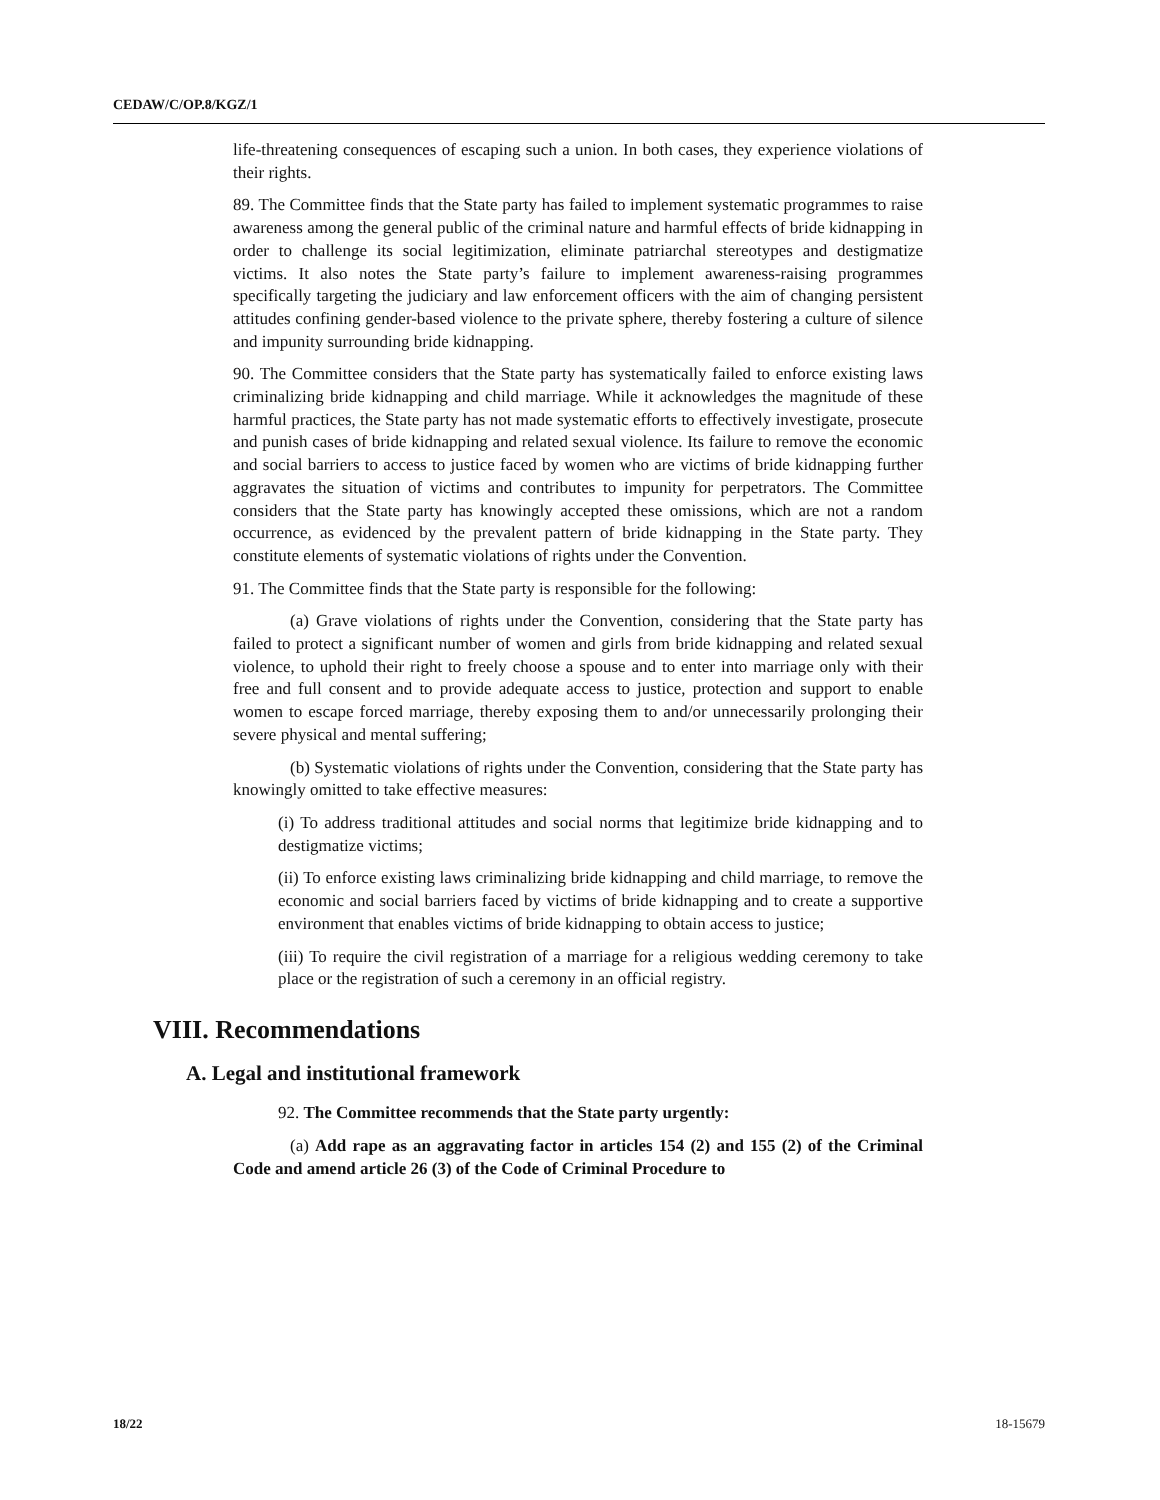CEDAW/C/OP.8/KGZ/1
life-threatening consequences of escaping such a union. In both cases, they experience violations of their rights.
89. The Committee finds that the State party has failed to implement systematic programmes to raise awareness among the general public of the criminal nature and harmful effects of bride kidnapping in order to challenge its social legitimization, eliminate patriarchal stereotypes and destigmatize victims. It also notes the State party’s failure to implement awareness-raising programmes specifically targeting the judiciary and law enforcement officers with the aim of changing persistent attitudes confining gender-based violence to the private sphere, thereby fostering a culture of silence and impunity surrounding bride kidnapping.
90. The Committee considers that the State party has systematically failed to enforce existing laws criminalizing bride kidnapping and child marriage. While it acknowledges the magnitude of these harmful practices, the State party has not made systematic efforts to effectively investigate, prosecute and punish cases of bride kidnapping and related sexual violence. Its failure to remove the economic and social barriers to access to justice faced by women who are victims of bride kidnapping further aggravates the situation of victims and contributes to impunity for perpetrators. The Committee considers that the State party has knowingly accepted these omissions, which are not a random occurrence, as evidenced by the prevalent pattern of bride kidnapping in the State party. They constitute elements of systematic violations of rights under the Convention.
91. The Committee finds that the State party is responsible for the following:
(a) Grave violations of rights under the Convention, considering that the State party has failed to protect a significant number of women and girls from bride kidnapping and related sexual violence, to uphold their right to freely choose a spouse and to enter into marriage only with their free and full consent and to provide adequate access to justice, protection and support to enable women to escape forced marriage, thereby exposing them to and/or unnecessarily prolonging their severe physical and mental suffering;
(b) Systematic violations of rights under the Convention, considering that the State party has knowingly omitted to take effective measures:
(i) To address traditional attitudes and social norms that legitimize bride kidnapping and to destigmatize victims;
(ii) To enforce existing laws criminalizing bride kidnapping and child marriage, to remove the economic and social barriers faced by victims of bride kidnapping and to create a supportive environment that enables victims of bride kidnapping to obtain access to justice;
(iii) To require the civil registration of a marriage for a religious wedding ceremony to take place or the registration of such a ceremony in an official registry.
VIII. Recommendations
A. Legal and institutional framework
92. The Committee recommends that the State party urgently:
(a) Add rape as an aggravating factor in articles 154 (2) and 155 (2) of the Criminal Code and amend article 26 (3) of the Code of Criminal Procedure to
18/22 18-15679